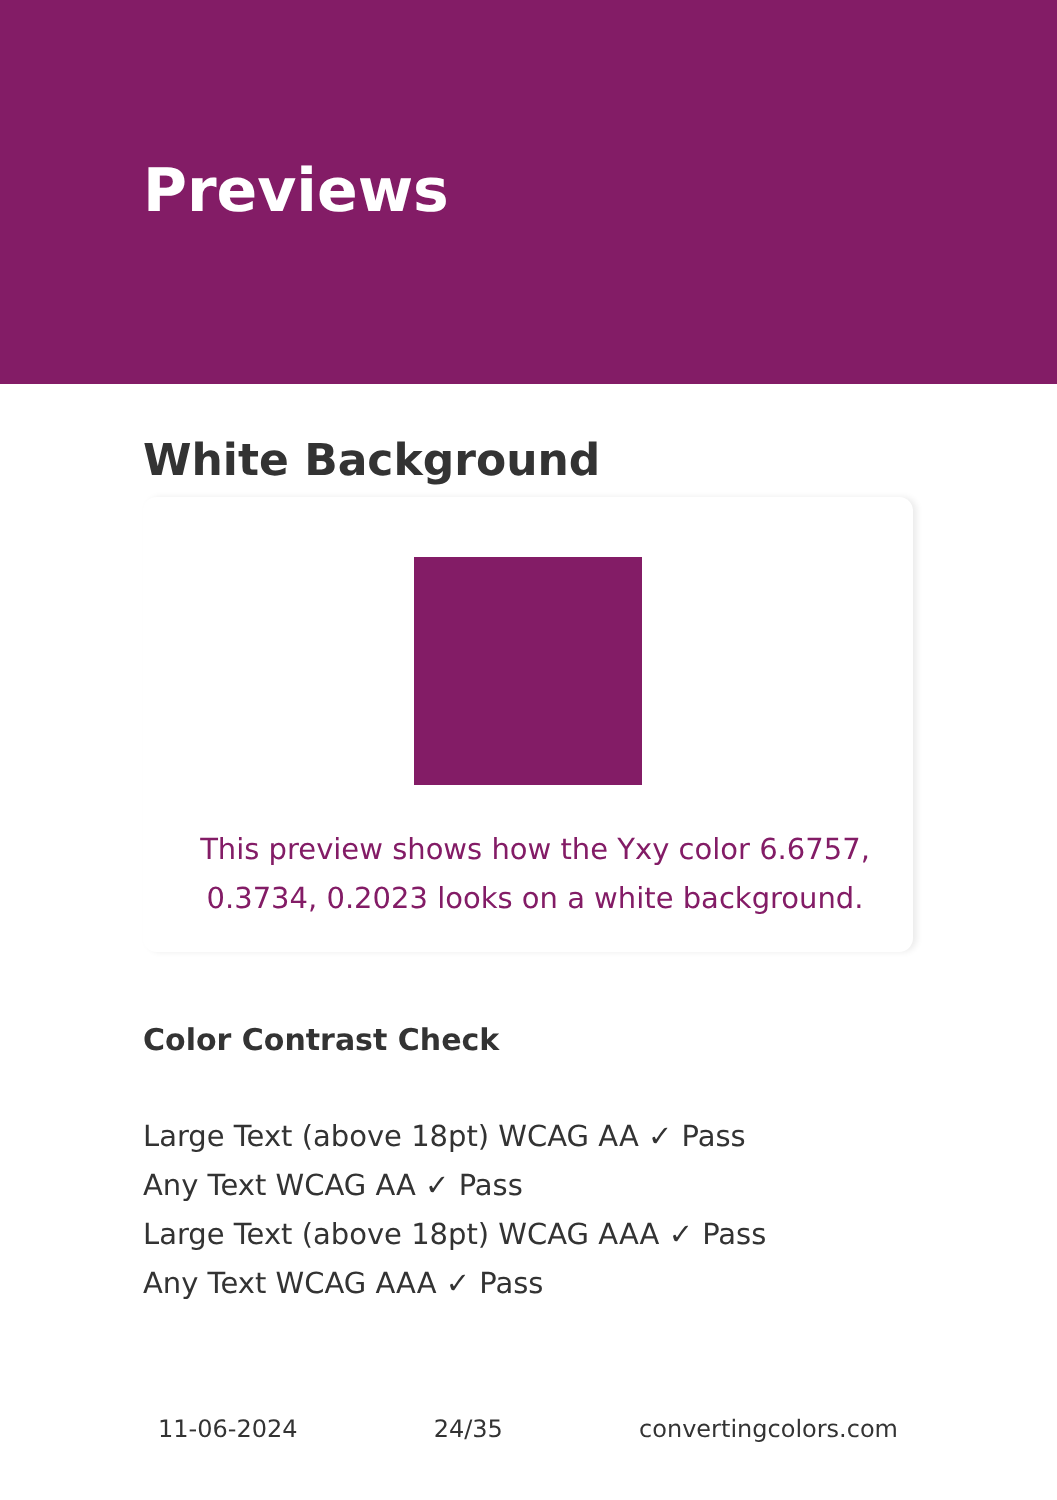Previews
White Background
This preview shows how the Yxy color 6.6757, 0.3734, 0.2023 looks on a white background.
Color Contrast Check
Large Text (above 18pt) WCAG AA ✓ Pass
Any Text WCAG AA ✓ Pass
Large Text (above 18pt) WCAG AAA ✓ Pass
Any Text WCAG AAA ✓ Pass
11-06-2024 24/35 convertingcolors.com